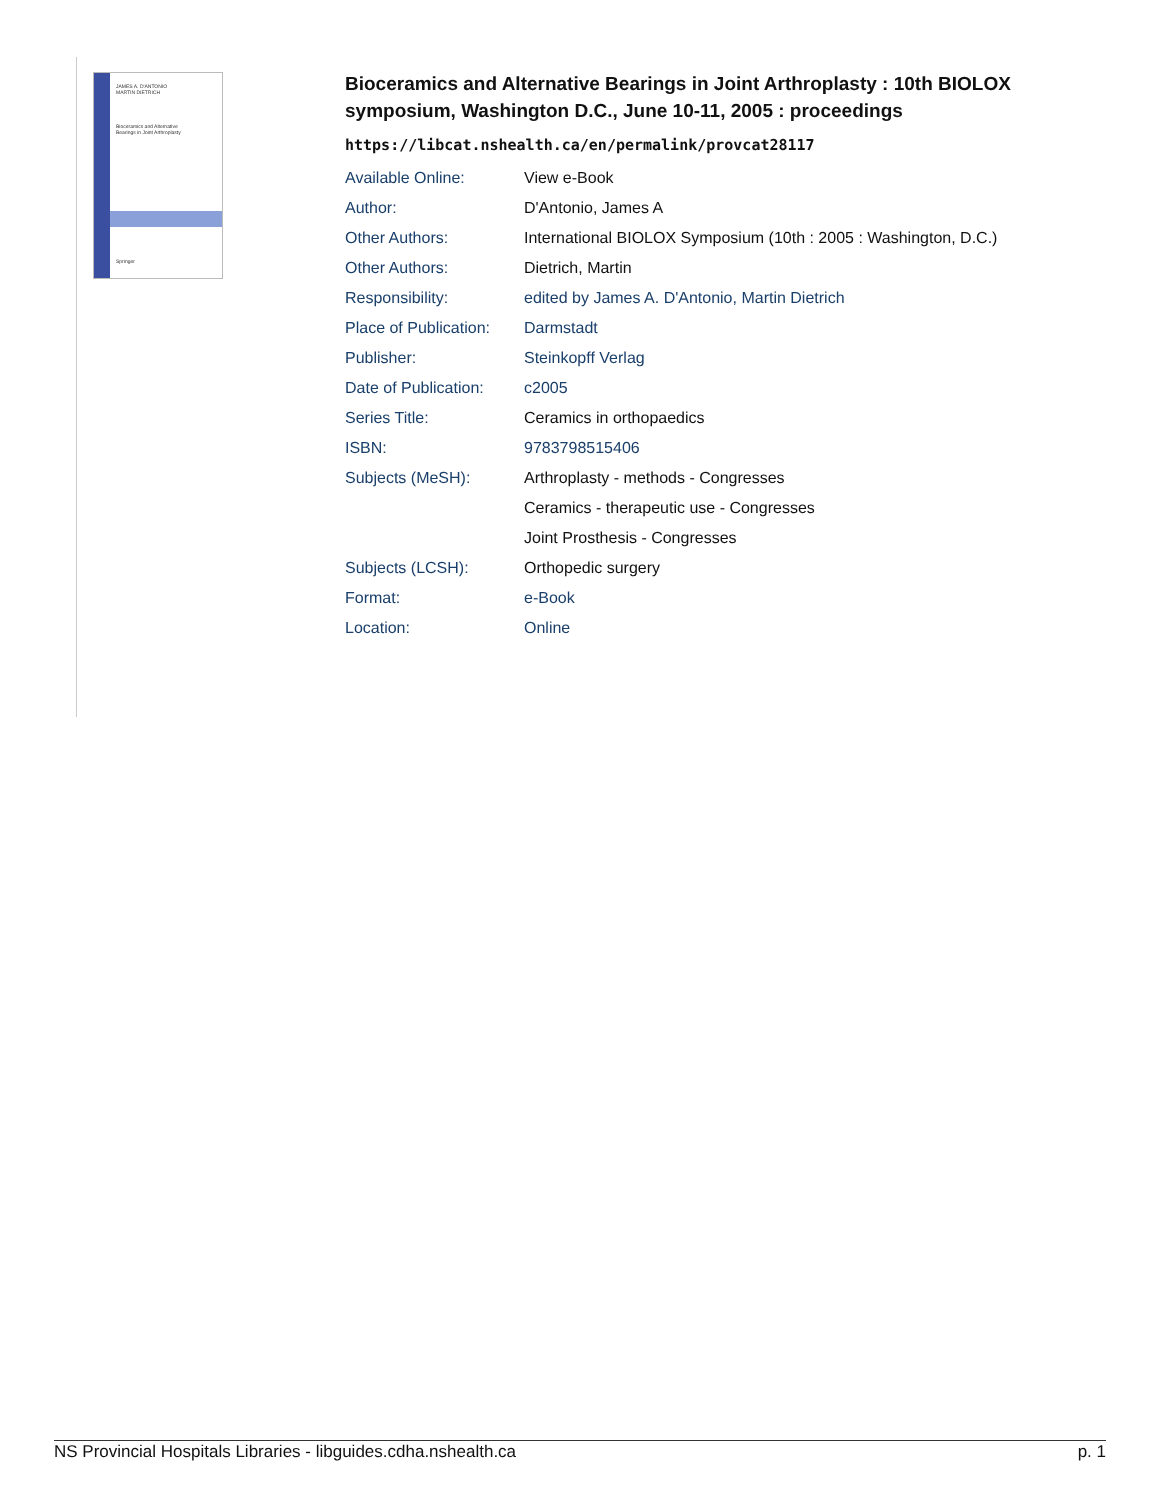JAMES A. D'ANTONIO
MARTIN DIETRICH
Bioceramics and Alternative
Bearings in Joint Arthroplasty
Springer
Bioceramics and Alternative Bearings in Joint Arthroplasty : 10th BIOLOX symposium, Washington D.C., June 10-11, 2005 : proceedings
https://libcat.nshealth.ca/en/permalink/provcat28117
| Available Online: | View e-Book |
| Author: | D'Antonio, James A |
| Other Authors: | International BIOLOX Symposium (10th : 2005 : Washington, D.C.) |
| Other Authors: | Dietrich, Martin |
| Responsibility: | edited by James A. D'Antonio, Martin Dietrich |
| Place of Publication: | Darmstadt |
| Publisher: | Steinkopff Verlag |
| Date of Publication: | c2005 |
| Series Title: | Ceramics in orthopaedics |
| ISBN: | 9783798515406 |
| Subjects (MeSH): | Arthroplasty - methods - Congresses |
| | Ceramics - therapeutic use - Congresses |
| | Joint Prosthesis - Congresses |
| Subjects (LCSH): | Orthopedic surgery |
| Format: | e-Book |
| Location: | Online |
NS Provincial Hospitals Libraries - libguides.cdha.nshealth.ca p. 1